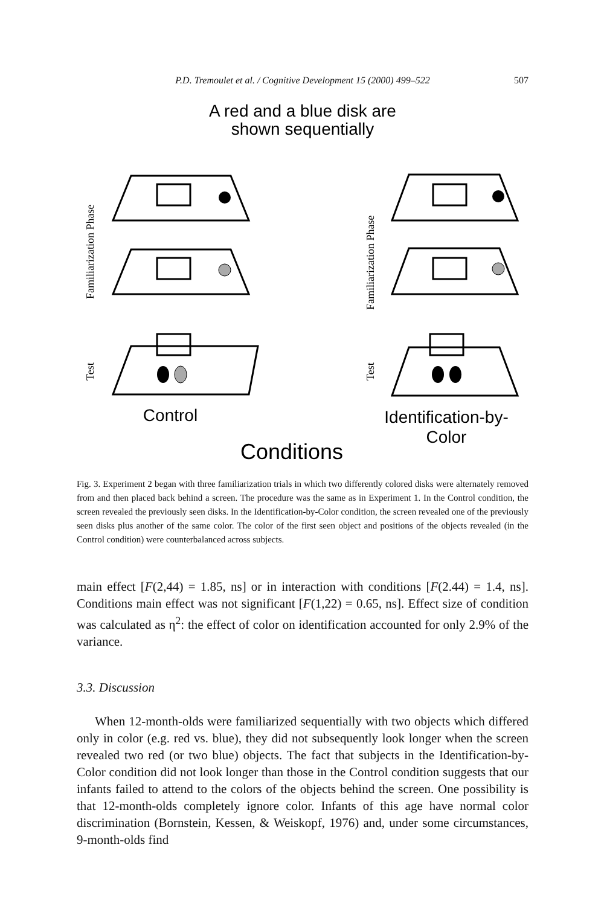P.D. Tremoulet et al. / Cognitive Development 15 (2000) 499–522 507
A red and a blue disk are
shown sequentially
Familiarization Phase
Test
Familiarization Phase
Test
Control
Identification-by-
Color
Conditions
Fig. 3. Experiment 2 began with three familiarization trials in which two differently colored disks were alternately removed from and then placed back behind a screen. The procedure was the same as in Experiment 1. In the Control condition, the screen revealed the previously seen disks. In the Identification-by-Color condition, the screen revealed one of the previously seen disks plus another of the same color. The color of the first seen object and positions of the objects revealed (in the Control condition) were counterbalanced across subjects.
main effect [F(2,44) = 1.85, ns] or in interaction with conditions [F(2.44) = 1.4, ns]. Conditions main effect was not significant [F(1,22) = 0.65, ns]. Effect size of condition was calculated as η<sup>2</sup>: the effect of color on identification accounted for only 2.9% of the variance.
3.3. Discussion
When 12-month-olds were familiarized sequentially with two objects which differed only in color (e.g. red vs. blue), they did not subsequently look longer when the screen revealed two red (or two blue) objects. The fact that subjects in the Identification-by-Color condition did not look longer than those in the Control condition suggests that our infants failed to attend to the colors of the objects behind the screen. One possibility is that 12-month-olds completely ignore color. Infants of this age have normal color discrimination (Bornstein, Kessen, & Weiskopf, 1976) and, under some circumstances, 9-month-olds find